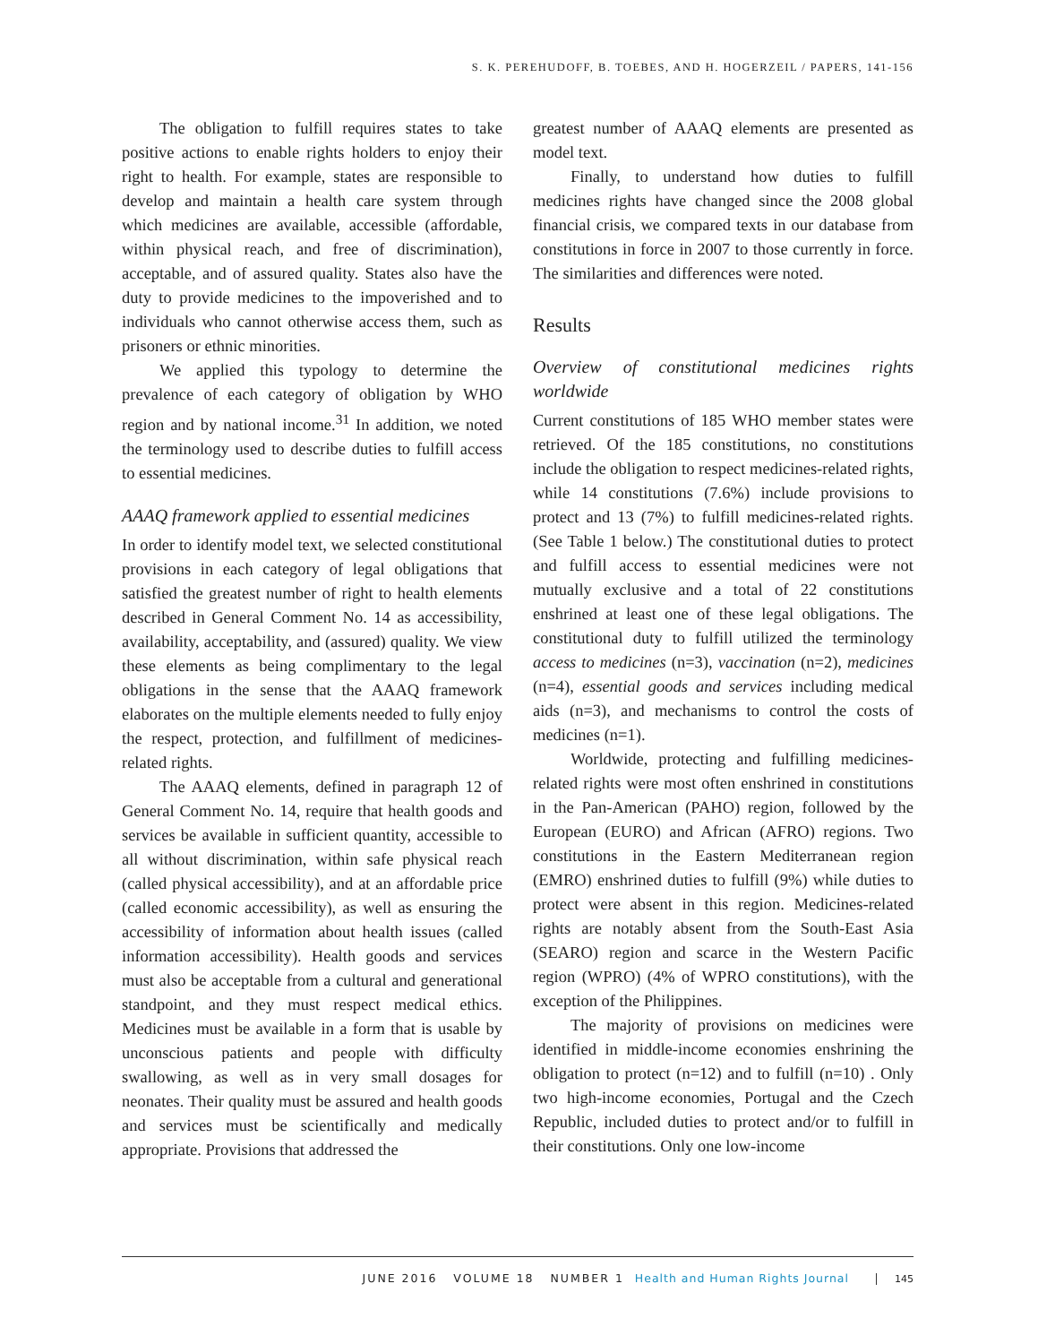S. K. PEREHUDOFF, B. TOEBES, AND H. HOGERZEIL / PAPERS, 141-156
The obligation to fulfill requires states to take positive actions to enable rights holders to enjoy their right to health. For example, states are responsible to develop and maintain a health care system through which medicines are available, accessible (affordable, within physical reach, and free of discrimination), acceptable, and of assured quality. States also have the duty to provide medicines to the impoverished and to individuals who cannot otherwise access them, such as prisoners or ethnic minorities.
We applied this typology to determine the prevalence of each category of obligation by WHO region and by national income.<sup>31</sup> In addition, we noted the terminology used to describe duties to fulfill access to essential medicines.
AAAQ framework applied to essential medicines
In order to identify model text, we selected constitutional provisions in each category of legal obligations that satisfied the greatest number of right to health elements described in General Comment No. 14 as accessibility, availability, acceptability, and (assured) quality. We view these elements as being complimentary to the legal obligations in the sense that the AAAQ framework elaborates on the multiple elements needed to fully enjoy the respect, protection, and fulfillment of medicines-related rights.
The AAAQ elements, defined in paragraph 12 of General Comment No. 14, require that health goods and services be available in sufficient quantity, accessible to all without discrimination, within safe physical reach (called physical accessibility), and at an affordable price (called economic accessibility), as well as ensuring the accessibility of information about health issues (called information accessibility). Health goods and services must also be acceptable from a cultural and generational standpoint, and they must respect medical ethics. Medicines must be available in a form that is usable by unconscious patients and people with difficulty swallowing, as well as in very small dosages for neonates. Their quality must be assured and health goods and services must be scientifically and medically appropriate. Provisions that addressed the
greatest number of AAAQ elements are presented as model text.
Finally, to understand how duties to fulfill medicines rights have changed since the 2008 global financial crisis, we compared texts in our database from constitutions in force in 2007 to those currently in force. The similarities and differences were noted.
Results
Overview of constitutional medicines rights worldwide
Current constitutions of 185 WHO member states were retrieved. Of the 185 constitutions, no constitutions include the obligation to respect medicines-related rights, while 14 constitutions (7.6%) include provisions to protect and 13 (7%) to fulfill medicines-related rights. (See Table 1 below.) The constitutional duties to protect and fulfill access to essential medicines were not mutually exclusive and a total of 22 constitutions enshrined at least one of these legal obligations. The constitutional duty to fulfill utilized the terminology access to medicines (n=3), vaccination (n=2), medicines (n=4), essential goods and services including medical aids (n=3), and mechanisms to control the costs of medicines (n=1).
Worldwide, protecting and fulfilling medicines-related rights were most often enshrined in constitutions in the Pan-American (PAHO) region, followed by the European (EURO) and African (AFRO) regions. Two constitutions in the Eastern Mediterranean region (EMRO) enshrined duties to fulfill (9%) while duties to protect were absent in this region. Medicines-related rights are notably absent from the South-East Asia (SEARO) region and scarce in the Western Pacific region (WPRO) (4% of WPRO constitutions), with the exception of the Philippines.
The majority of provisions on medicines were identified in middle-income economies enshrining the obligation to protect (n=12) and to fulfill (n=10) . Only two high-income economies, Portugal and the Czech Republic, included duties to protect and/or to fulfill in their constitutions. Only one low-income
JUNE 2016 VOLUME 18 NUMBER 1 Health and Human Rights Journal 145